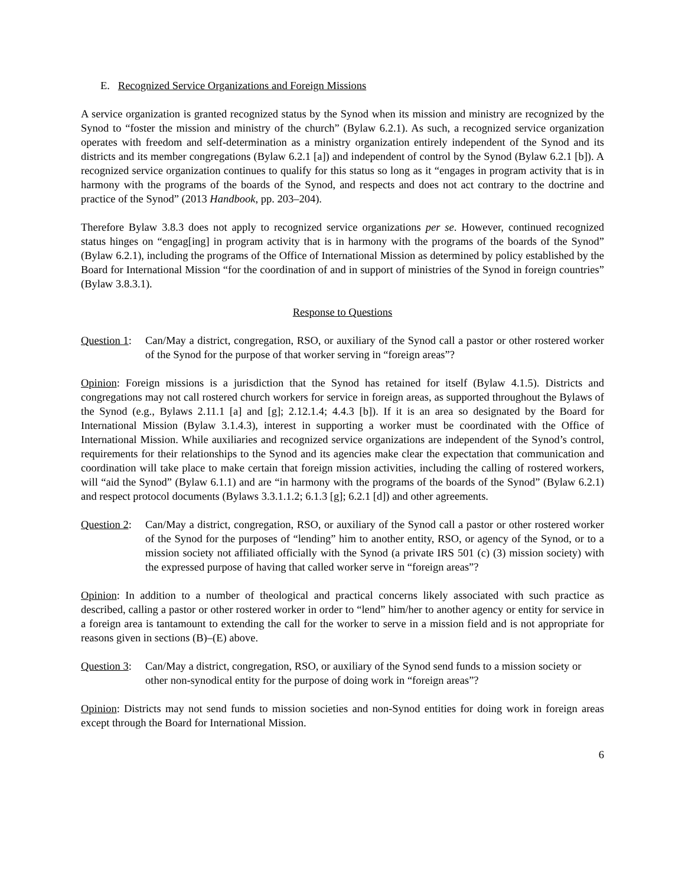E. Recognized Service Organizations and Foreign Missions
A service organization is granted recognized status by the Synod when its mission and ministry are recognized by the Synod to “foster the mission and ministry of the church” (Bylaw 6.2.1). As such, a recognized service organization operates with freedom and self-determination as a ministry organization entirely independent of the Synod and its districts and its member congregations (Bylaw 6.2.1 [a]) and independent of control by the Synod (Bylaw 6.2.1 [b]). A recognized service organization continues to qualify for this status so long as it “engages in program activity that is in harmony with the programs of the boards of the Synod, and respects and does not act contrary to the doctrine and practice of the Synod” (2013 Handbook, pp. 203–204).
Therefore Bylaw 3.8.3 does not apply to recognized service organizations per se. However, continued recognized status hinges on “engag[ing] in program activity that is in harmony with the programs of the boards of the Synod” (Bylaw 6.2.1), including the programs of the Office of International Mission as determined by policy established by the Board for International Mission “for the coordination of and in support of ministries of the Synod in foreign countries” (Bylaw 3.8.3.1).
Response to Questions
Question 1: Can/May a district, congregation, RSO, or auxiliary of the Synod call a pastor or other rostered worker of the Synod for the purpose of that worker serving in “foreign areas”?
Opinion: Foreign missions is a jurisdiction that the Synod has retained for itself (Bylaw 4.1.5). Districts and congregations may not call rostered church workers for service in foreign areas, as supported throughout the Bylaws of the Synod (e.g., Bylaws 2.11.1 [a] and [g]; 2.12.1.4; 4.4.3 [b]). If it is an area so designated by the Board for International Mission (Bylaw 3.1.4.3), interest in supporting a worker must be coordinated with the Office of International Mission. While auxiliaries and recognized service organizations are independent of the Synod’s control, requirements for their relationships to the Synod and its agencies make clear the expectation that communication and coordination will take place to make certain that foreign mission activities, including the calling of rostered workers, will “aid the Synod” (Bylaw 6.1.1) and are “in harmony with the programs of the boards of the Synod” (Bylaw 6.2.1) and respect protocol documents (Bylaws 3.3.1.1.2; 6.1.3 [g]; 6.2.1 [d]) and other agreements.
Question 2: Can/May a district, congregation, RSO, or auxiliary of the Synod call a pastor or other rostered worker of the Synod for the purposes of “lending” him to another entity, RSO, or agency of the Synod, or to a mission society not affiliated officially with the Synod (a private IRS 501 (c) (3) mission society) with the expressed purpose of having that called worker serve in “foreign areas”?
Opinion: In addition to a number of theological and practical concerns likely associated with such practice as described, calling a pastor or other rostered worker in order to “lend” him/her to another agency or entity for service in a foreign area is tantamount to extending the call for the worker to serve in a mission field and is not appropriate for reasons given in sections (B)–(E) above.
Question 3: Can/May a district, congregation, RSO, or auxiliary of the Synod send funds to a mission society or other non-synodical entity for the purpose of doing work in “foreign areas”?
Opinion: Districts may not send funds to mission societies and non-Synod entities for doing work in foreign areas except through the Board for International Mission.
6